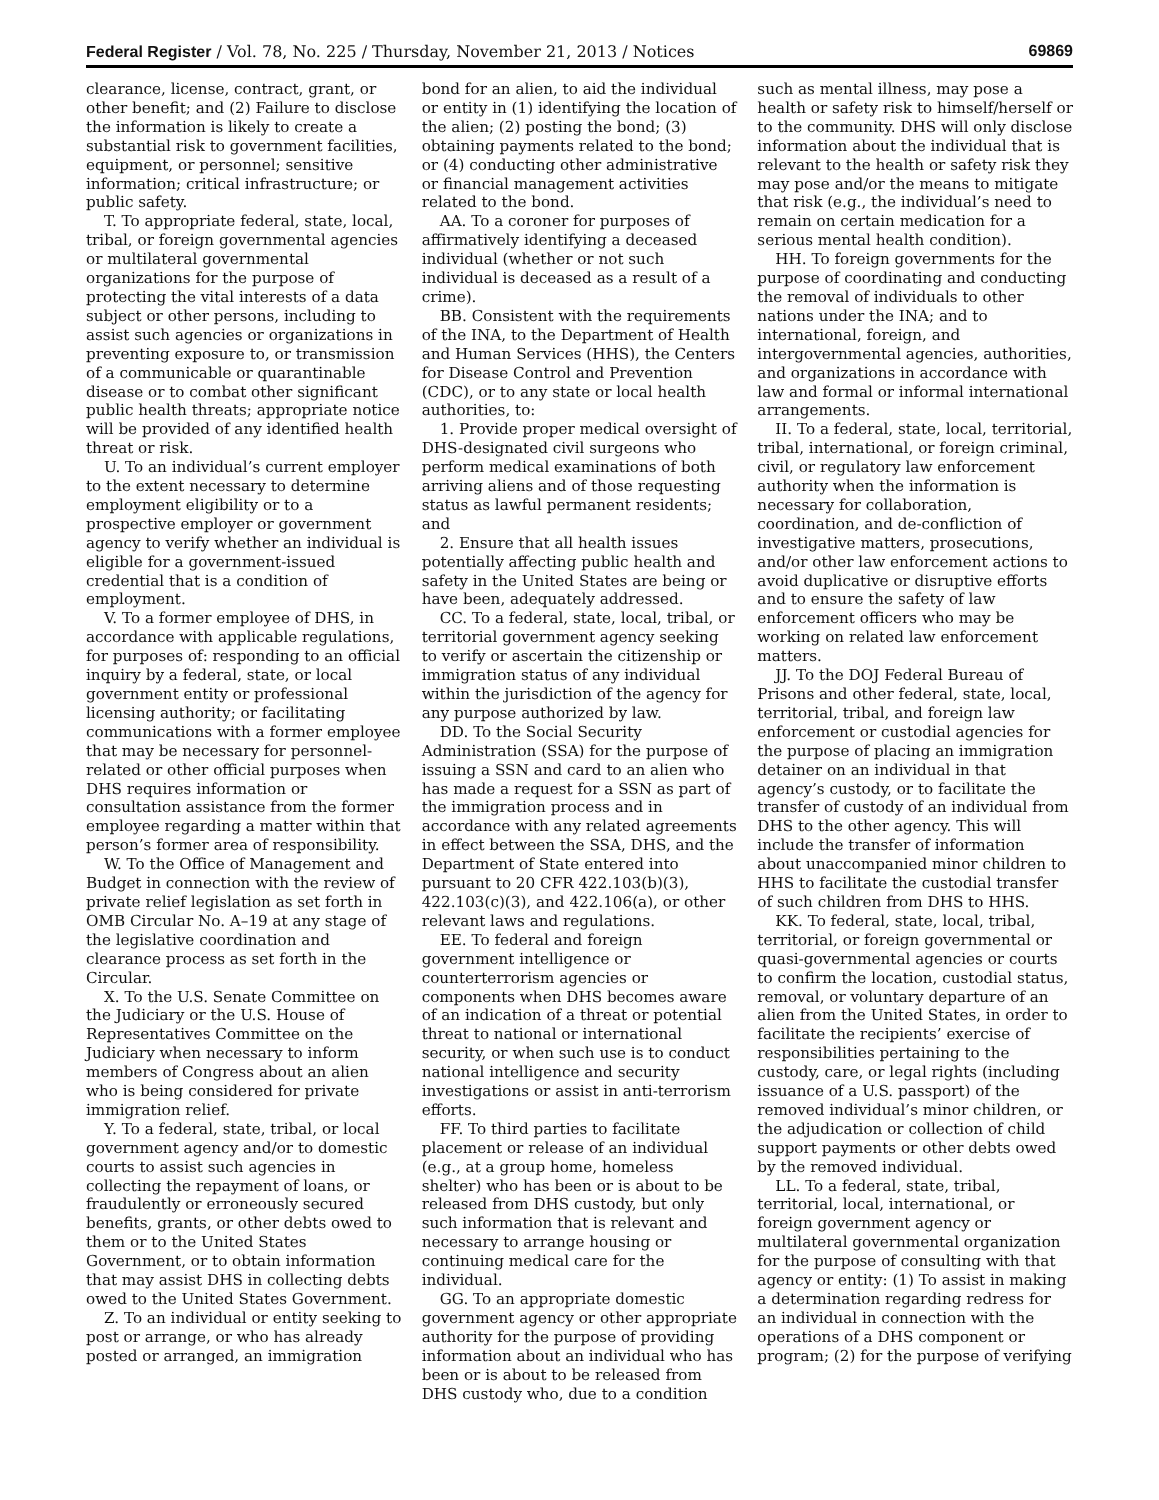Federal Register / Vol. 78, No. 225 / Thursday, November 21, 2013 / Notices 69869
clearance, license, contract, grant, or other benefit; and (2) Failure to disclose the information is likely to create a substantial risk to government facilities, equipment, or personnel; sensitive information; critical infrastructure; or public safety.
T. To appropriate federal, state, local, tribal, or foreign governmental agencies or multilateral governmental organizations for the purpose of protecting the vital interests of a data subject or other persons, including to assist such agencies or organizations in preventing exposure to, or transmission of a communicable or quarantinable disease or to combat other significant public health threats; appropriate notice will be provided of any identified health threat or risk.
U. To an individual’s current employer to the extent necessary to determine employment eligibility or to a prospective employer or government agency to verify whether an individual is eligible for a government-issued credential that is a condition of employment.
V. To a former employee of DHS, in accordance with applicable regulations, for purposes of: responding to an official inquiry by a federal, state, or local government entity or professional licensing authority; or facilitating communications with a former employee that may be necessary for personnel-related or other official purposes when DHS requires information or consultation assistance from the former employee regarding a matter within that person’s former area of responsibility.
W. To the Office of Management and Budget in connection with the review of private relief legislation as set forth in OMB Circular No. A–19 at any stage of the legislative coordination and clearance process as set forth in the Circular.
X. To the U.S. Senate Committee on the Judiciary or the U.S. House of Representatives Committee on the Judiciary when necessary to inform members of Congress about an alien who is being considered for private immigration relief.
Y. To a federal, state, tribal, or local government agency and/or to domestic courts to assist such agencies in collecting the repayment of loans, or fraudulently or erroneously secured benefits, grants, or other debts owed to them or to the United States Government, or to obtain information that may assist DHS in collecting debts owed to the United States Government.
Z. To an individual or entity seeking to post or arrange, or who has already posted or arranged, an immigration
bond for an alien, to aid the individual or entity in (1) identifying the location of the alien; (2) posting the bond; (3) obtaining payments related to the bond; or (4) conducting other administrative or financial management activities related to the bond.
AA. To a coroner for purposes of affirmatively identifying a deceased individual (whether or not such individual is deceased as a result of a crime).
BB. Consistent with the requirements of the INA, to the Department of Health and Human Services (HHS), the Centers for Disease Control and Prevention (CDC), or to any state or local health authorities, to:
1. Provide proper medical oversight of DHS-designated civil surgeons who perform medical examinations of both arriving aliens and of those requesting status as lawful permanent residents; and
2. Ensure that all health issues potentially affecting public health and safety in the United States are being or have been, adequately addressed.
CC. To a federal, state, local, tribal, or territorial government agency seeking to verify or ascertain the citizenship or immigration status of any individual within the jurisdiction of the agency for any purpose authorized by law.
DD. To the Social Security Administration (SSA) for the purpose of issuing a SSN and card to an alien who has made a request for a SSN as part of the immigration process and in accordance with any related agreements in effect between the SSA, DHS, and the Department of State entered into pursuant to 20 CFR 422.103(b)(3), 422.103(c)(3), and 422.106(a), or other relevant laws and regulations.
EE. To federal and foreign government intelligence or counterterrorism agencies or components when DHS becomes aware of an indication of a threat or potential threat to national or international security, or when such use is to conduct national intelligence and security investigations or assist in anti-terrorism efforts.
FF. To third parties to facilitate placement or release of an individual (e.g., at a group home, homeless shelter) who has been or is about to be released from DHS custody, but only such information that is relevant and necessary to arrange housing or continuing medical care for the individual.
GG. To an appropriate domestic government agency or other appropriate authority for the purpose of providing information about an individual who has been or is about to be released from DHS custody who, due to a condition
such as mental illness, may pose a health or safety risk to himself/herself or to the community. DHS will only disclose information about the individual that is relevant to the health or safety risk they may pose and/or the means to mitigate that risk (e.g., the individual’s need to remain on certain medication for a serious mental health condition).
HH. To foreign governments for the purpose of coordinating and conducting the removal of individuals to other nations under the INA; and to international, foreign, and intergovernmental agencies, authorities, and organizations in accordance with law and formal or informal international arrangements.
II. To a federal, state, local, territorial, tribal, international, or foreign criminal, civil, or regulatory law enforcement authority when the information is necessary for collaboration, coordination, and de-confliction of investigative matters, prosecutions, and/or other law enforcement actions to avoid duplicative or disruptive efforts and to ensure the safety of law enforcement officers who may be working on related law enforcement matters.
JJ. To the DOJ Federal Bureau of Prisons and other federal, state, local, territorial, tribal, and foreign law enforcement or custodial agencies for the purpose of placing an immigration detainer on an individual in that agency’s custody, or to facilitate the transfer of custody of an individual from DHS to the other agency. This will include the transfer of information about unaccompanied minor children to HHS to facilitate the custodial transfer of such children from DHS to HHS.
KK. To federal, state, local, tribal, territorial, or foreign governmental or quasi-governmental agencies or courts to confirm the location, custodial status, removal, or voluntary departure of an alien from the United States, in order to facilitate the recipients’ exercise of responsibilities pertaining to the custody, care, or legal rights (including issuance of a U.S. passport) of the removed individual’s minor children, or the adjudication or collection of child support payments or other debts owed by the removed individual.
LL. To a federal, state, tribal, territorial, local, international, or foreign government agency or multilateral governmental organization for the purpose of consulting with that agency or entity: (1) To assist in making a determination regarding redress for an individual in connection with the operations of a DHS component or program; (2) for the purpose of verifying